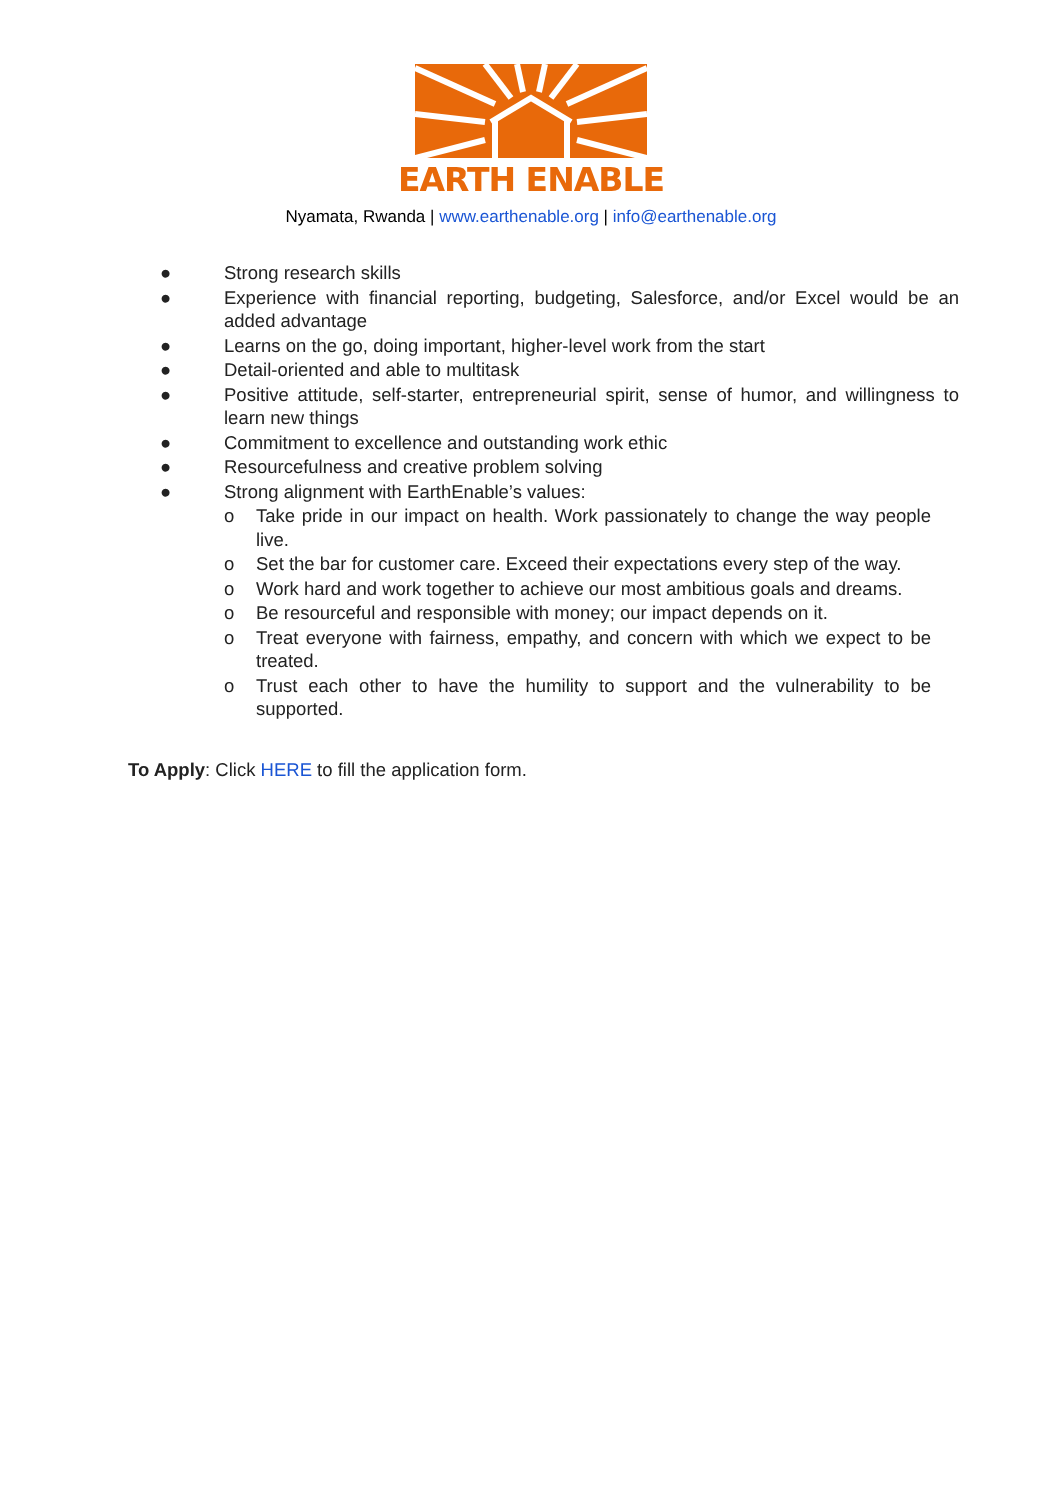EARTH ENABLE
Nyamata, Rwanda | www.earthenable.org | info@earthenable.org
● Strong research skills
● Experience with financial reporting, budgeting, Salesforce, and/or Excel would be an added advantage
● Learns on the go, doing important, higher-level work from the start
● Detail-oriented and able to multitask
● Positive attitude, self-starter, entrepreneurial spirit, sense of humor, and willingness to learn new things
● Commitment to excellence and outstanding work ethic
● Resourcefulness and creative problem solving
● Strong alignment with EarthEnable’s values:
o Take pride in our impact on health. Work passionately to change the way people live.
o Set the bar for customer care. Exceed their expectations every step of the way.
o Work hard and work together to achieve our most ambitious goals and dreams.
o Be resourceful and responsible with money; our impact depends on it.
o Treat everyone with fairness, empathy, and concern with which we expect to be treated.
o Trust each other to have the humility to support and the vulnerability to be supported.
To Apply: Click HERE to fill the application form.